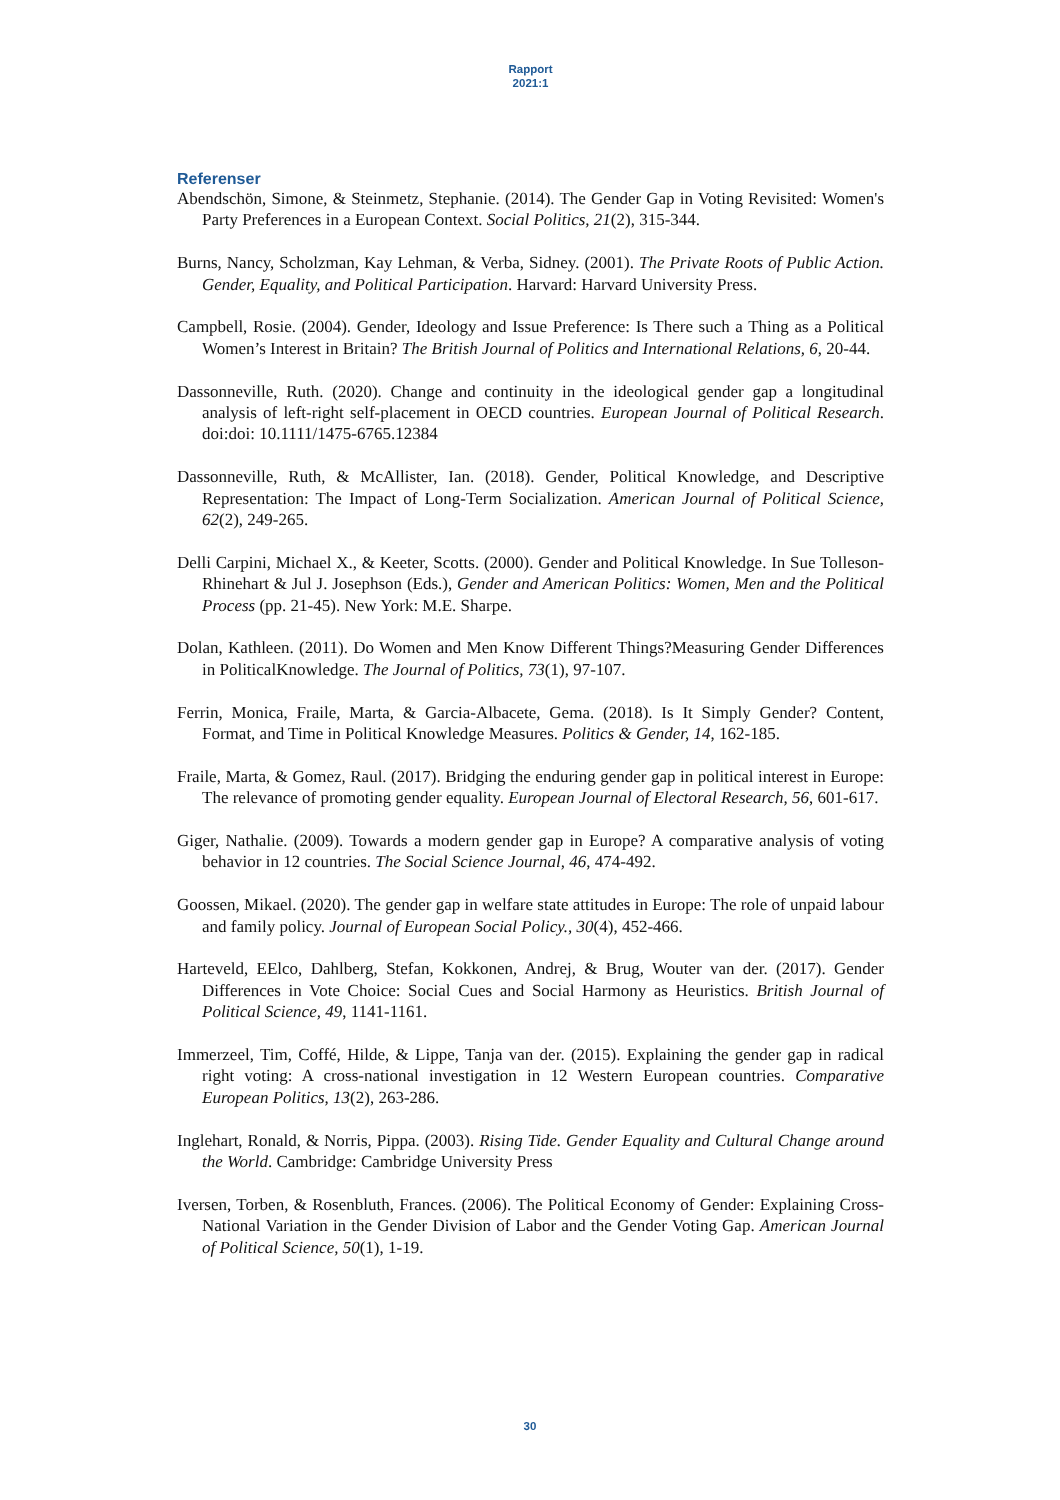Rapport
2021:1
Referenser
Abendschön, Simone, & Steinmetz, Stephanie. (2014). The Gender Gap in Voting Revisited: Women's Party Preferences in a European Context. Social Politics, 21(2), 315-344.
Burns, Nancy, Scholzman, Kay Lehman, & Verba, Sidney. (2001). The Private Roots of Public Action. Gender, Equality, and Political Participation. Harvard: Harvard University Press.
Campbell, Rosie. (2004). Gender, Ideology and Issue Preference: Is There such a Thing as a Political Women’s Interest in Britain? The British Journal of Politics and International Relations, 6, 20-44.
Dassonneville, Ruth. (2020). Change and continuity in the ideological gender gap a longitudinal analysis of left-right self-placement in OECD countries. European Journal of Political Research. doi:doi: 10.1111/1475-6765.12384
Dassonneville, Ruth, & McAllister, Ian. (2018). Gender, Political Knowledge, and Descriptive Representation: The Impact of Long-Term Socialization. American Journal of Political Science, 62(2), 249-265.
Delli Carpini, Michael X., & Keeter, Scotts. (2000). Gender and Political Knowledge. In Sue Tolleson-Rhinehart & Jul J. Josephson (Eds.), Gender and American Politics: Women, Men and the Political Process (pp. 21-45). New York: M.E. Sharpe.
Dolan, Kathleen. (2011). Do Women and Men Know Different Things?Measuring Gender Differences in PoliticalKnowledge. The Journal of Politics, 73(1), 97-107.
Ferrin, Monica, Fraile, Marta, & Garcia-Albacete, Gema. (2018). Is It Simply Gender? Content, Format, and Time in Political Knowledge Measures. Politics & Gender, 14, 162-185.
Fraile, Marta, & Gomez, Raul. (2017). Bridging the enduring gender gap in political interest in Europe: The relevance of promoting gender equality. European Journal of Electoral Research, 56, 601-617.
Giger, Nathalie. (2009). Towards a modern gender gap in Europe? A comparative analysis of voting behavior in 12 countries. The Social Science Journal, 46, 474-492.
Goossen, Mikael. (2020). The gender gap in welfare state attitudes in Europe: The role of unpaid labour and family policy. Journal of European Social Policy., 30(4), 452-466.
Harteveld, EElco, Dahlberg, Stefan, Kokkonen, Andrej, & Brug, Wouter van der. (2017). Gender Differences in Vote Choice: Social Cues and Social Harmony as Heuristics. British Journal of Political Science, 49, 1141-1161.
Immerzeel, Tim, Coffé, Hilde, & Lippe, Tanja van der. (2015). Explaining the gender gap in radical right voting: A cross-national investigation in 12 Western European countries. Comparative European Politics, 13(2), 263-286.
Inglehart, Ronald, & Norris, Pippa. (2003). Rising Tide. Gender Equality and Cultural Change around the World. Cambridge: Cambridge University Press
Iversen, Torben, & Rosenbluth, Frances. (2006). The Political Economy of Gender: Explaining Cross-National Variation in the Gender Division of Labor and the Gender Voting Gap. American Journal of Political Science, 50(1), 1-19.
30